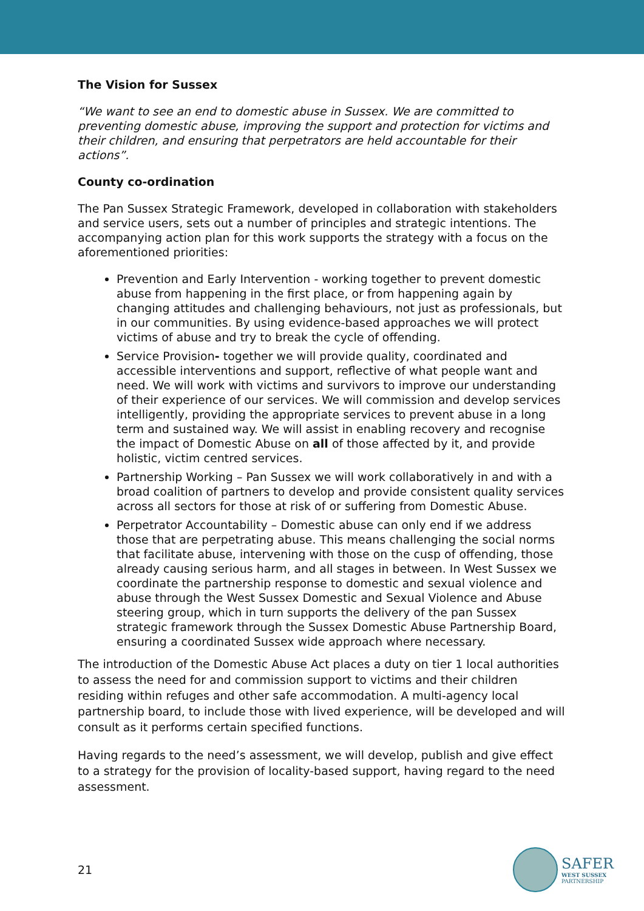The Vision for Sussex
“We want to see an end to domestic abuse in Sussex. We are committed to preventing domestic abuse, improving the support and protection for victims and their children, and ensuring that perpetrators are held accountable for their actions”.
County co-ordination
The Pan Sussex Strategic Framework, developed in collaboration with stakeholders and service users, sets out a number of principles and strategic intentions. The accompanying action plan for this work supports the strategy with a focus on the aforementioned priorities:
Prevention and Early Intervention - working together to prevent domestic abuse from happening in the first place, or from happening again by changing attitudes and challenging behaviours, not just as professionals, but in our communities. By using evidence-based approaches we will protect victims of abuse and try to break the cycle of offending.
Service Provision- together we will provide quality, coordinated and accessible interventions and support, reflective of what people want and need. We will work with victims and survivors to improve our understanding of their experience of our services. We will commission and develop services intelligently, providing the appropriate services to prevent abuse in a long term and sustained way. We will assist in enabling recovery and recognise the impact of Domestic Abuse on all of those affected by it, and provide holistic, victim centred services.
Partnership Working – Pan Sussex we will work collaboratively in and with a broad coalition of partners to develop and provide consistent quality services across all sectors for those at risk of or suffering from Domestic Abuse.
Perpetrator Accountability – Domestic abuse can only end if we address those that are perpetrating abuse. This means challenging the social norms that facilitate abuse, intervening with those on the cusp of offending, those already causing serious harm, and all stages in between. In West Sussex we coordinate the partnership response to domestic and sexual violence and abuse through the West Sussex Domestic and Sexual Violence and Abuse steering group, which in turn supports the delivery of the pan Sussex strategic framework through the Sussex Domestic Abuse Partnership Board, ensuring a coordinated Sussex wide approach where necessary.
The introduction of the Domestic Abuse Act places a duty on tier 1 local authorities to assess the need for and commission support to victims and their children residing within refuges and other safe accommodation. A multi-agency local partnership board, to include those with lived experience, will be developed and will consult as it performs certain specified functions.
Having regards to the need’s assessment, we will develop, publish and give effect to a strategy for the provision of locality-based support, having regard to the need assessment.
21
SAFER
WEST SUSSEX
PARTNERSHIP